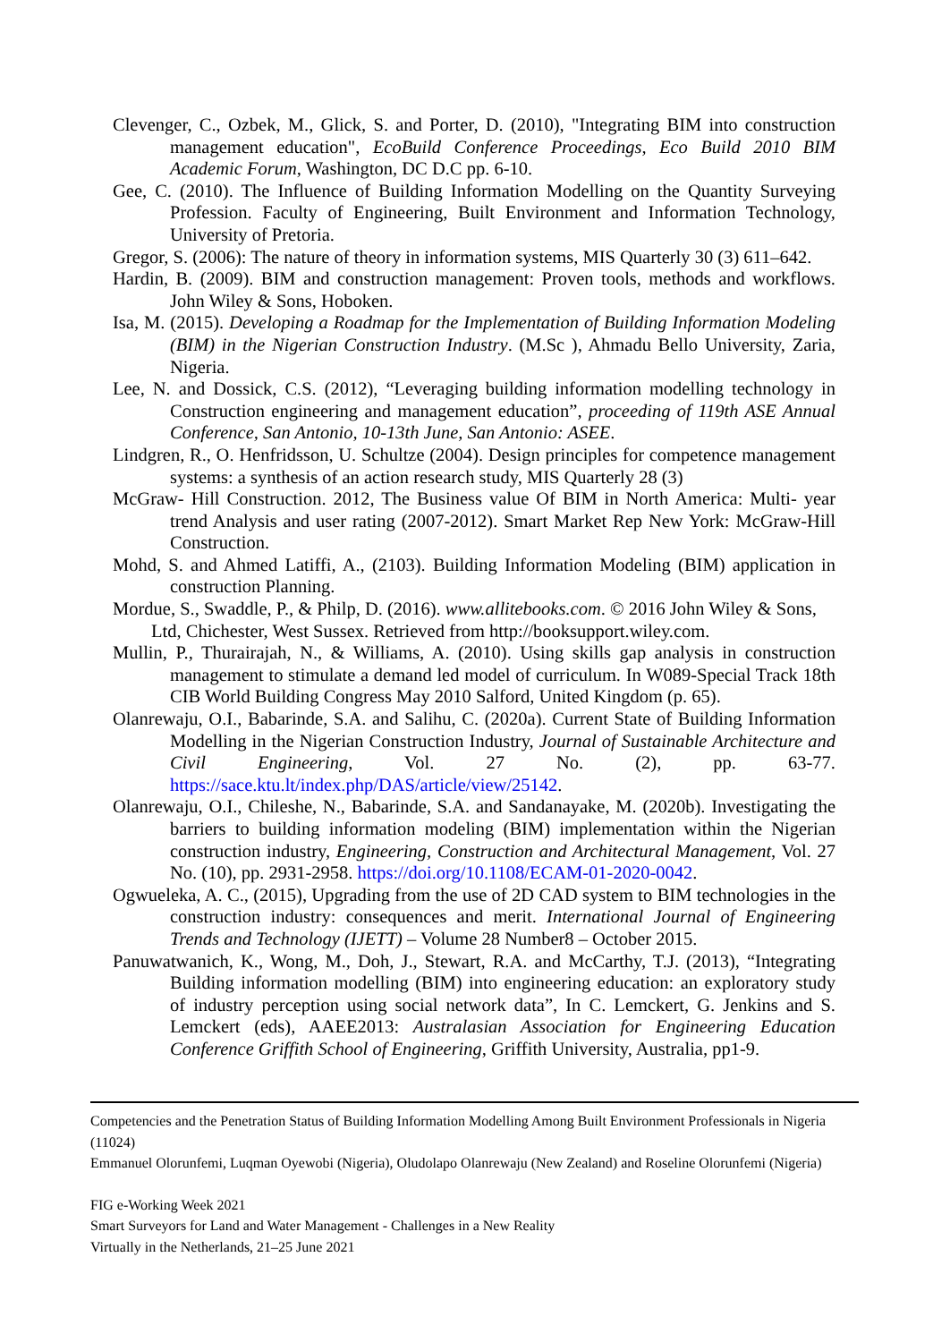Clevenger, C., Ozbek, M., Glick, S. and Porter, D. (2010), "Integrating BIM into construction management education", EcoBuild Conference Proceedings, Eco Build 2010 BIM Academic Forum, Washington, DC D.C pp. 6-10.
Gee, C. (2010). The Influence of Building Information Modelling on the Quantity Surveying Profession. Faculty of Engineering, Built Environment and Information Technology, University of Pretoria.
Gregor, S. (2006): The nature of theory in information systems, MIS Quarterly 30 (3) 611–642.
Hardin, B. (2009). BIM and construction management: Proven tools, methods and workflows. John Wiley & Sons, Hoboken.
Isa, M. (2015). Developing a Roadmap for the Implementation of Building Information Modeling (BIM) in the Nigerian Construction Industry. (M.Sc ), Ahmadu Bello University, Zaria, Nigeria.
Lee, N. and Dossick, C.S. (2012), “Leveraging building information modelling technology in Construction engineering and management education”, proceeding of 119th ASE Annual Conference, San Antonio, 10-13th June, San Antonio: ASEE.
Lindgren, R., O. Henfridsson, U. Schultze (2004). Design principles for competence management systems: a synthesis of an action research study, MIS Quarterly 28 (3)
McGraw- Hill Construction. 2012, The Business value Of BIM in North America: Multi- year trend Analysis and user rating (2007-2012). Smart Market Rep New York: McGraw-Hill Construction.
Mohd, S. and Ahmed Latiffi, A., (2103). Building Information Modeling (BIM) application in construction Planning.
Mordue, S., Swaddle, P., & Philp, D. (2016). www.allitebooks.com. © 2016 John Wiley & Sons, Ltd, Chichester, West Sussex. Retrieved from http://booksupport.wiley.com.
Mullin, P., Thurairajah, N., & Williams, A. (2010). Using skills gap analysis in construction management to stimulate a demand led model of curriculum. In W089-Special Track 18th CIB World Building Congress May 2010 Salford, United Kingdom (p. 65).
Olanrewaju, O.I., Babarinde, S.A. and Salihu, C. (2020a). Current State of Building Information Modelling in the Nigerian Construction Industry, Journal of Sustainable Architecture and Civil Engineering, Vol. 27 No. (2), pp. 63-77. https://sace.ktu.lt/index.php/DAS/article/view/25142.
Olanrewaju, O.I., Chileshe, N., Babarinde, S.A. and Sandanayake, M. (2020b). Investigating the barriers to building information modeling (BIM) implementation within the Nigerian construction industry, Engineering, Construction and Architectural Management, Vol. 27 No. (10), pp. 2931-2958. https://doi.org/10.1108/ECAM-01-2020-0042.
Ogwueleka, A. C., (2015), Upgrading from the use of 2D CAD system to BIM technologies in the construction industry: consequences and merit. International Journal of Engineering Trends and Technology (IJETT) – Volume 28 Number8 – October 2015.
Panuwatwanich, K., Wong, M., Doh, J., Stewart, R.A. and McCarthy, T.J. (2013), “Integrating Building information modelling (BIM) into engineering education: an exploratory study of industry perception using social network data”, In C. Lemckert, G. Jenkins and S. Lemckert (eds), AAEE2013: Australasian Association for Engineering Education Conference Griffith School of Engineering, Griffith University, Australia, pp1-9.
Competencies and the Penetration Status of Building Information Modelling Among Built Environment Professionals in Nigeria (11024)
Emmanuel Olorunfemi, Luqman Oyewobi (Nigeria), Oludolapo Olanrewaju (New Zealand) and Roseline Olorunfemi (Nigeria)
FIG e-Working Week 2021
Smart Surveyors for Land and Water Management - Challenges in a New Reality
Virtually in the Netherlands, 21–25 June 2021